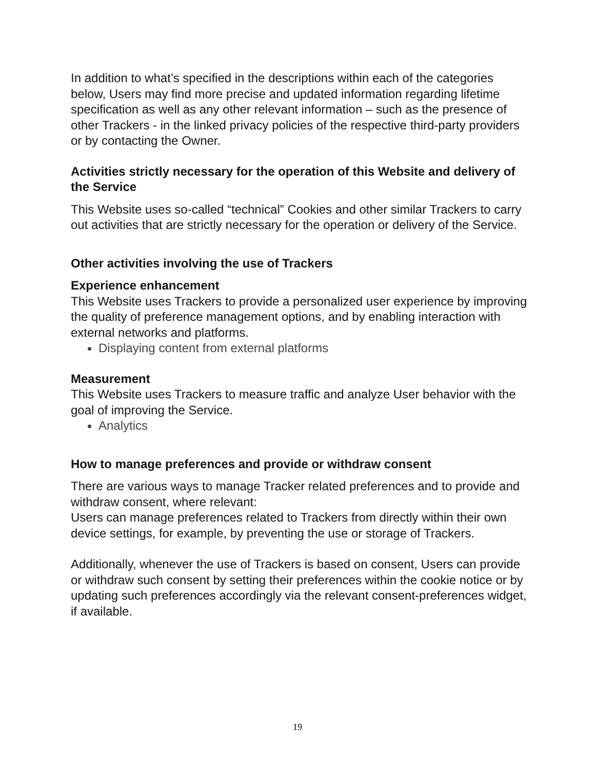In addition to what’s specified in the descriptions within each of the categories below, Users may find more precise and updated information regarding lifetime specification as well as any other relevant information – such as the presence of other Trackers - in the linked privacy policies of the respective third-party providers or by contacting the Owner.
Activities strictly necessary for the operation of this Website and delivery of the Service
This Website uses so-called “technical” Cookies and other similar Trackers to carry out activities that are strictly necessary for the operation or delivery of the Service.
Other activities involving the use of Trackers
Experience enhancement
This Website uses Trackers to provide a personalized user experience by improving the quality of preference management options, and by enabling interaction with external networks and platforms.
Displaying content from external platforms
Measurement
This Website uses Trackers to measure traffic and analyze User behavior with the goal of improving the Service.
Analytics
How to manage preferences and provide or withdraw consent
There are various ways to manage Tracker related preferences and to provide and withdraw consent, where relevant:
Users can manage preferences related to Trackers from directly within their own device settings, for example, by preventing the use or storage of Trackers.
Additionally, whenever the use of Trackers is based on consent, Users can provide or withdraw such consent by setting their preferences within the cookie notice or by updating such preferences accordingly via the relevant consent-preferences widget, if available.
19